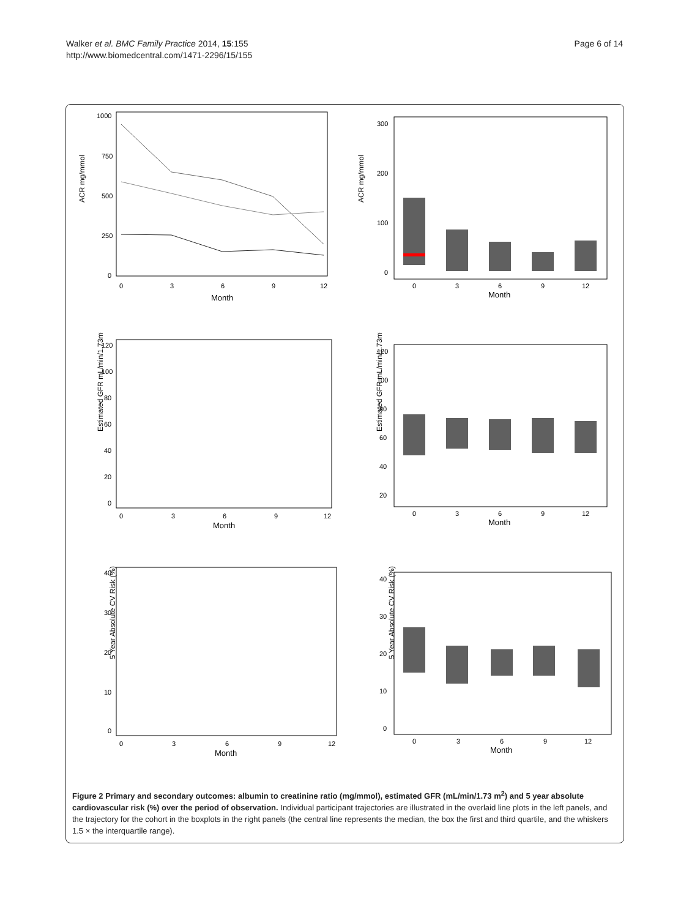Walker et al. BMC Family Practice 2014, 15:155
http://www.biomedcentral.com/1471-2296/15/155
Page 6 of 14
ACR mg/mmol
1000
750
500
250
0
0
3
6
9
12
Month
ACR mg/mmol
300
200
100
0
0
3
6
9
12
Month
Estimated GFR mL/min/1.73m²
120
100
80
60
40
20
0
0
3
6
9
12
Month
Estimated GFR mL/min/1.73m²
120
100
80
60
40
20
0
3
6
9
12
Month
5 Year Absolute CV Risk (%)
40
30
20
10
0
0
3
6
9
12
Month
5 Year Absolute CV Risk (%)
40
30
20
10
0
0
3
6
9
12
Month
Figure 2 Primary and secondary outcomes: albumin to creatinine ratio (mg/mmol), estimated GFR (mL/min/1.73 m<sup>2</sup>) and 5 year absolute cardiovascular risk (%) over the period of observation. Individual participant trajectories are illustrated in the overlaid line plots in the left panels, and the trajectory for the cohort in the boxplots in the right panels (the central line represents the median, the box the first and third quartile, and the whiskers 1.5 × the interquartile range).